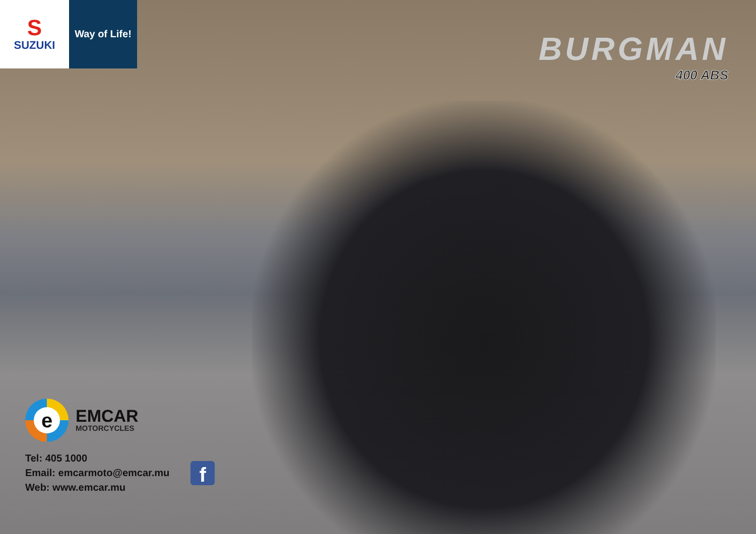S
SUZUKI
Way of Life!
BURGMAN
400 ABS
e
EMCAR
MOTORCYCLES
Tel: 405 1000
Email: emcarmoto@emcar.mu
Web: www.emcar.mu
f